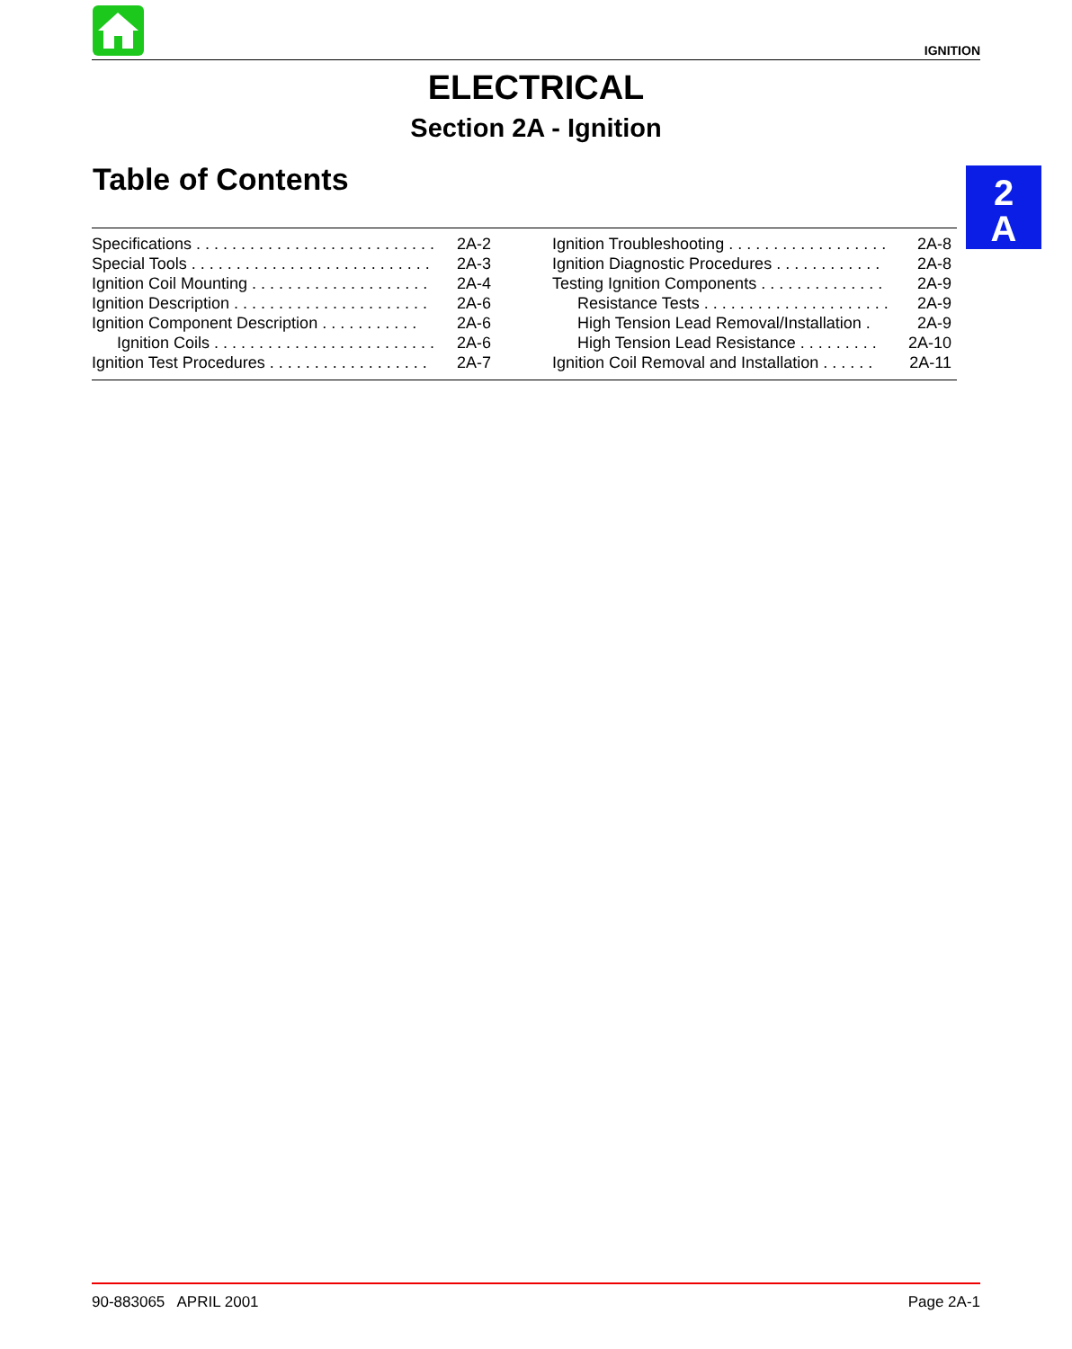IGNITION
ELECTRICAL
Section 2A - Ignition
Table of Contents
2
A
| Specifications . . . . . . . . . . . . . . . . . . . . . . . . . . . | 2A-2 |
| Special Tools . . . . . . . . . . . . . . . . . . . . . . . . . . . | 2A-3 |
| Ignition Coil Mounting . . . . . . . . . . . . . . . . . . . . | 2A-4 |
| Ignition Description . . . . . . . . . . . . . . . . . . . . . . | 2A-6 |
| Ignition Component Description . . . . . . . . . . . | 2A-6 |
| Ignition Coils . . . . . . . . . . . . . . . . . . . . . . . . . | 2A-6 |
| Ignition Test Procedures . . . . . . . . . . . . . . . . . . | 2A-7 |
| Ignition Troubleshooting . . . . . . . . . . . . . . . . . . | 2A-8 |
| Ignition Diagnostic Procedures . . . . . . . . . . . . | 2A-8 |
| Testing Ignition Components . . . . . . . . . . . . . . | 2A-9 |
| Resistance Tests . . . . . . . . . . . . . . . . . . . . . | 2A-9 |
| High Tension Lead Removal/Installation . | 2A-9 |
| High Tension Lead Resistance . . . . . . . . . | 2A-10 |
| Ignition Coil Removal and Installation . . . . . . | 2A-11 |
90-883065 APRIL 2001 Page 2A-1